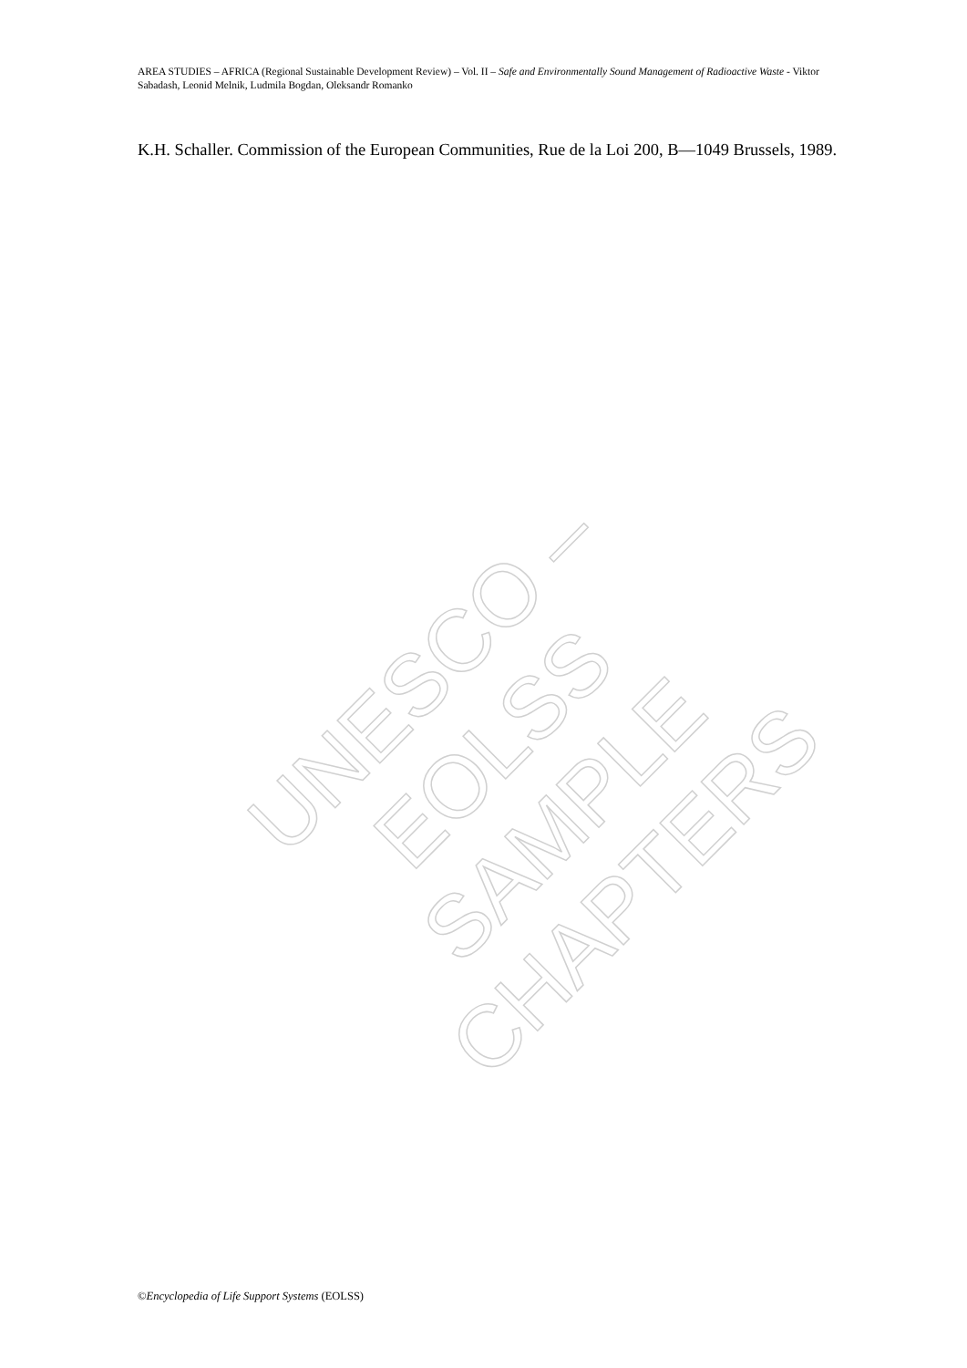AREA STUDIES – AFRICA (Regional Sustainable Development Review) – Vol. II – Safe and Environmentally Sound Management of Radioactive Waste - Viktor Sabadash, Leonid Melnik, Ludmila Bogdan, Oleksandr Romanko
K.H. Schaller. Commission of the European Communities, Rue de la Loi 200, B—1049 Brussels, 1989.
UNESCO – EOLSS
SAMPLE CHAPTERS
©Encyclopedia of Life Support Systems (EOLSS)